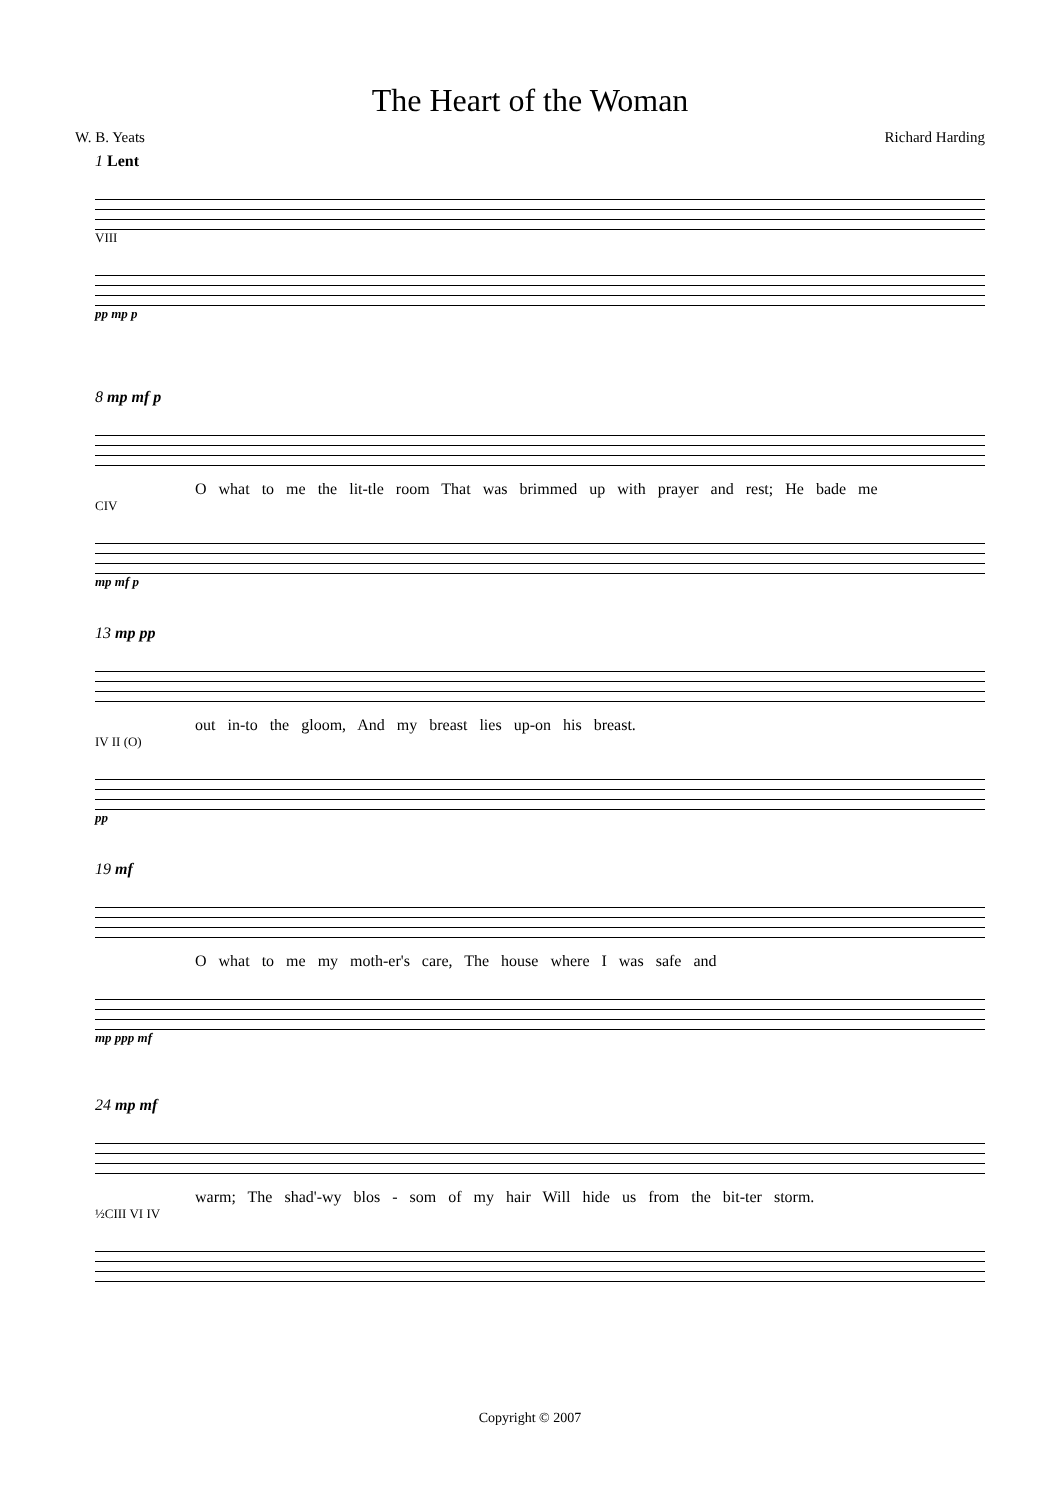The Heart of the Woman
W. B. Yeats Richard Harding
1 Lent
VIII
pp mp p
8 mp mf p
O what to me the lit-tle room That was brimmed up with prayer and rest; He bade me
CIV
mp mf p
13 mp pp
out in-to the gloom, And my breast lies up-on his breast.
IV II (O)
pp
19 mf
O what to me my moth-er's care, The house where I was safe and
mp ppp mf
24 mp mf
warm; The shad'-wy blos - som of my hair Will hide us from the bit-ter storm.
½CIII VI IV
Copyright © 2007